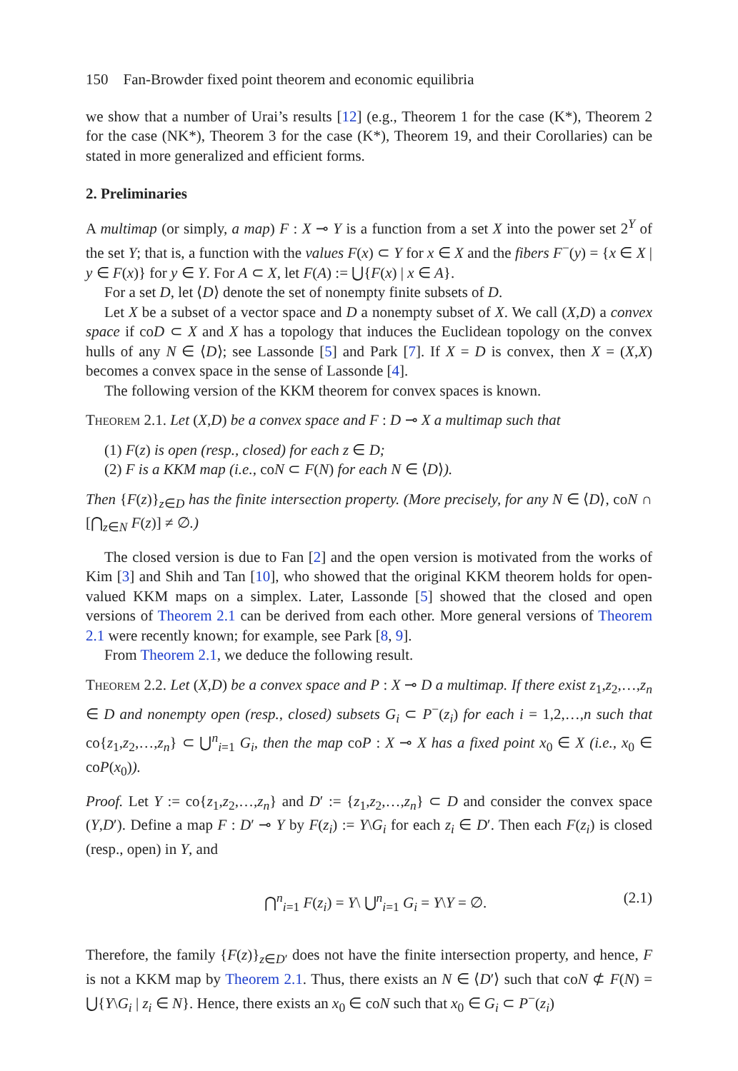150 Fan-Browder fixed point theorem and economic equilibria
we show that a number of Urai’s results [12] (e.g., Theorem 1 for the case (K*), Theorem 2 for the case (NK*), Theorem 3 for the case (K*), Theorem 19, and their Corollaries) can be stated in more generalized and efficient forms.
2. Preliminaries
A multimap (or simply, a map) F : X ⊸ Y is a function from a set X into the power set 2<sup>Y</sup> of the set Y; that is, a function with the values F(x) ⊂ Y for x ∈ X and the fibers F<sup>−</sup>(y) = {x ∈ X | y ∈ F(x)} for y ∈ Y. For A ⊂ X, let F(A) := ⋃{F(x) | x ∈ A}.
For a set D, let ⟨D⟩ denote the set of nonempty finite subsets of D.
Let X be a subset of a vector space and D a nonempty subset of X. We call (X,D) a convex space if coD ⊂ X and X has a topology that induces the Euclidean topology on the convex hulls of any N ∈ ⟨D⟩; see Lassonde [5] and Park [7]. If X = D is convex, then X = (X,X) becomes a convex space in the sense of Lassonde [4].
The following version of the KKM theorem for convex spaces is known.
Theorem 2.1. Let (X,D) be a convex space and F : D ⊸ X a multimap such that
(1) F(z) is open (resp., closed) for each z ∈ D;
(2) F is a KKM map (i.e., coN ⊂ F(N) for each N ∈ ⟨D⟩).
Then {F(z)}<sub>z∈D</sub> has the finite intersection property. (More precisely, for any N ∈ ⟨D⟩, coN ∩ [⋂<sub>z∈N</sub> F(z)] ≠ ∅.)
The closed version is due to Fan [2] and the open version is motivated from the works of Kim [3] and Shih and Tan [10], who showed that the original KKM theorem holds for open-valued KKM maps on a simplex. Later, Lassonde [5] showed that the closed and open versions of Theorem 2.1 can be derived from each other. More general versions of Theorem 2.1 were recently known; for example, see Park [8, 9].
From Theorem 2.1, we deduce the following result.
Theorem 2.2. Let (X,D) be a convex space and P : X ⊸ D a multimap. If there exist z<sub>1</sub>,z<sub>2</sub>,…,z<sub>n</sub> ∈ D and nonempty open (resp., closed) subsets G<sub>i</sub> ⊂ P<sup>−</sup>(z<sub>i</sub>) for each i = 1,2,…,n such that co{z<sub>1</sub>,z<sub>2</sub>,…,z<sub>n</sub>} ⊂ ⋃<sup>n</sup><sub>i=1</sub> G<sub>i</sub>, then the map coP : X ⊸ X has a fixed point x<sub>0</sub> ∈ X (i.e., x<sub>0</sub> ∈ coP(x<sub>0</sub>)).
Proof. Let Y := co{z<sub>1</sub>,z<sub>2</sub>,…,z<sub>n</sub>} and D′ := {z<sub>1</sub>,z<sub>2</sub>,…,z<sub>n</sub>} ⊂ D and consider the convex space (Y,D′). Define a map F : D′ ⊸ Y by F(z<sub>i</sub>) := Y\G<sub>i</sub> for each z<sub>i</sub> ∈ D′. Then each F(z<sub>i</sub>) is closed (resp., open) in Y, and
⋂<sup>n</sup><sub>i=1</sub> F(z<sub>i</sub>) = Y\ ⋃<sup>n</sup><sub>i=1</sub> G<sub>i</sub> = Y\Y = ∅. (2.1)
Therefore, the family {F(z)}<sub>z∈D′</sub> does not have the finite intersection property, and hence, F is not a KKM map by Theorem 2.1. Thus, there exists an N ∈ ⟨D′⟩ such that coN ⊄ F(N) = ⋃{Y\G<sub>i</sub> | z<sub>i</sub> ∈ N}. Hence, there exists an x<sub>0</sub> ∈ coN such that x<sub>0</sub> ∈ G<sub>i</sub> ⊂ P<sup>−</sup>(z<sub>i</sub>)